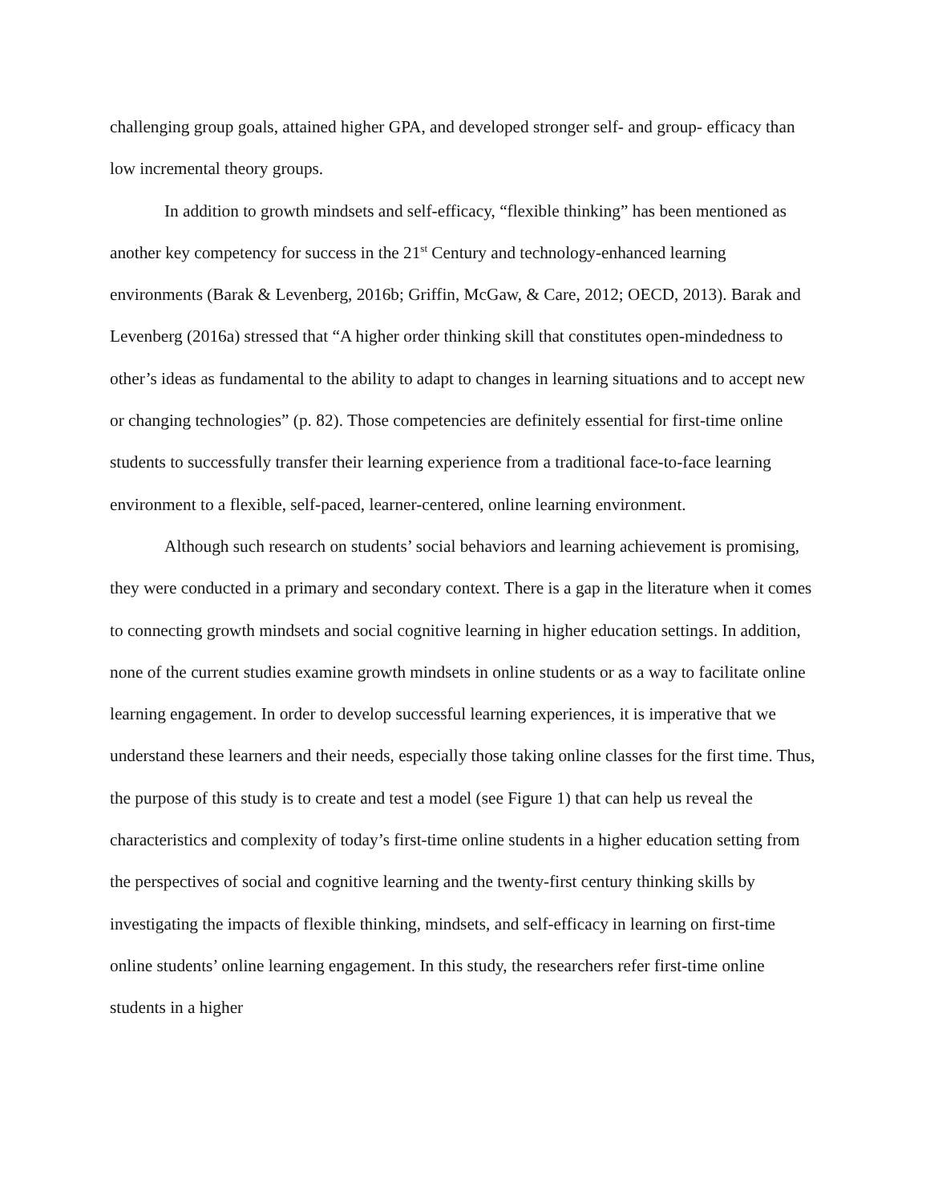challenging group goals, attained higher GPA, and developed stronger self- and group- efficacy than low incremental theory groups.
In addition to growth mindsets and self-efficacy, “flexible thinking” has been mentioned as another key competency for success in the 21<sup>st</sup> Century and technology-enhanced learning environments (Barak & Levenberg, 2016b; Griffin, McGaw, & Care, 2012; OECD, 2013). Barak and Levenberg (2016a) stressed that “A higher order thinking skill that constitutes open-mindedness to other’s ideas as fundamental to the ability to adapt to changes in learning situations and to accept new or changing technologies” (p. 82). Those competencies are definitely essential for first-time online students to successfully transfer their learning experience from a traditional face-to-face learning environment to a flexible, self-paced, learner-centered, online learning environment.
Although such research on students’ social behaviors and learning achievement is promising, they were conducted in a primary and secondary context. There is a gap in the literature when it comes to connecting growth mindsets and social cognitive learning in higher education settings. In addition, none of the current studies examine growth mindsets in online students or as a way to facilitate online learning engagement. In order to develop successful learning experiences, it is imperative that we understand these learners and their needs, especially those taking online classes for the first time. Thus, the purpose of this study is to create and test a model (see Figure 1) that can help us reveal the characteristics and complexity of today’s first-time online students in a higher education setting from the perspectives of social and cognitive learning and the twenty-first century thinking skills by investigating the impacts of flexible thinking, mindsets, and self-efficacy in learning on first-time online students’ online learning engagement. In this study, the researchers refer first-time online students in a higher